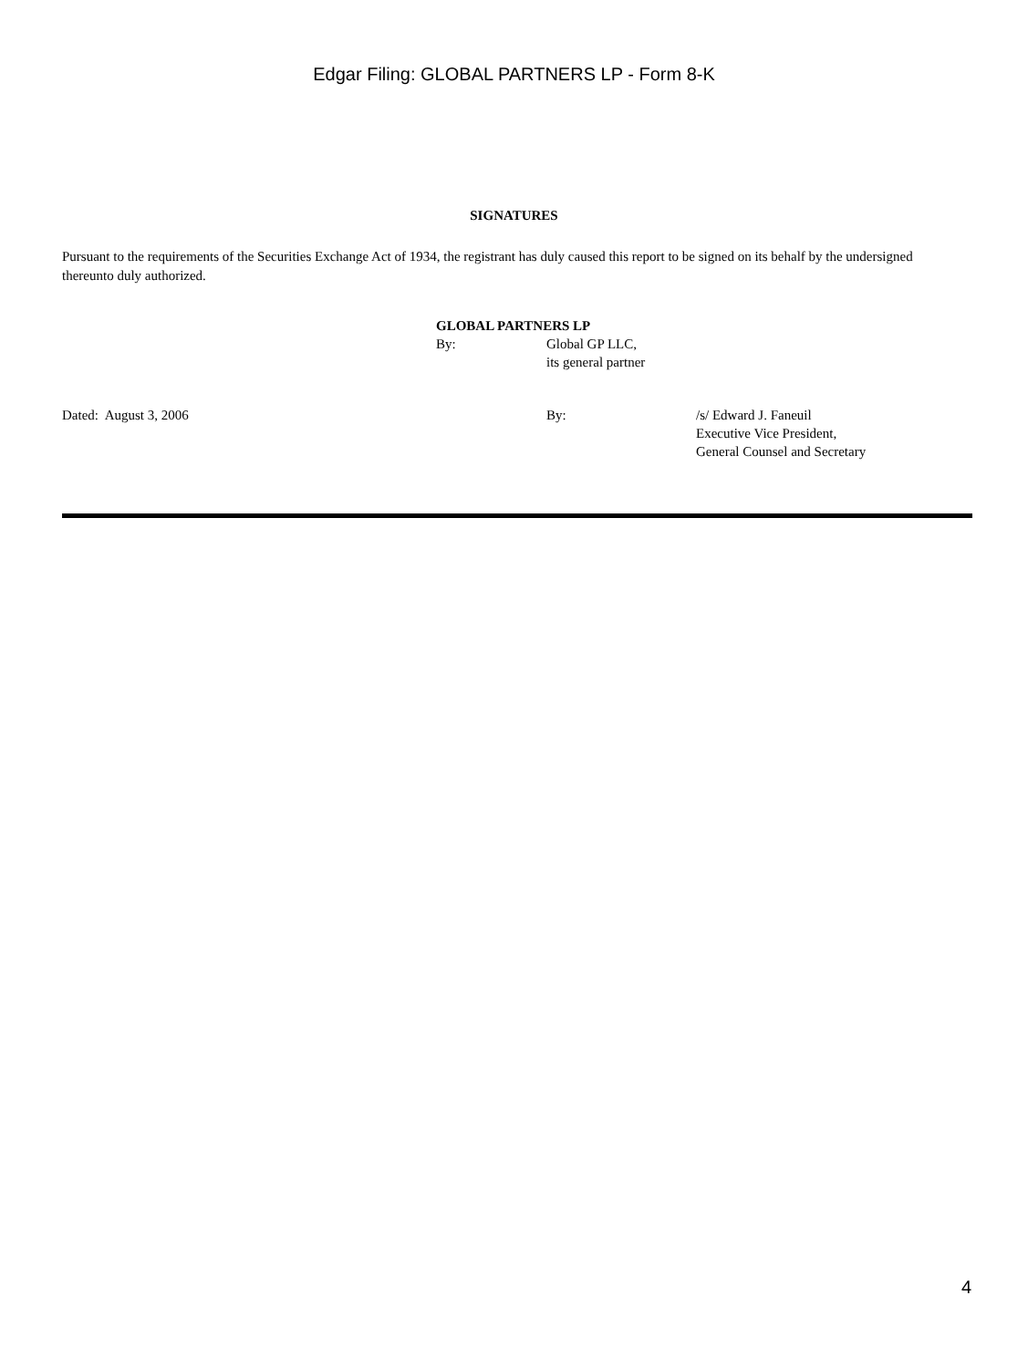Edgar Filing: GLOBAL PARTNERS LP - Form 8-K
SIGNATURES
Pursuant to the requirements of the Securities Exchange Act of 1934, the registrant has duly caused this report to be signed on its behalf by the undersigned thereunto duly authorized.
GLOBAL PARTNERS LP
By: Global GP LLC,
its general partner
Dated: August 3, 2006 By: /s/ Edward J. Faneuil
Executive Vice President,
General Counsel and Secretary
4